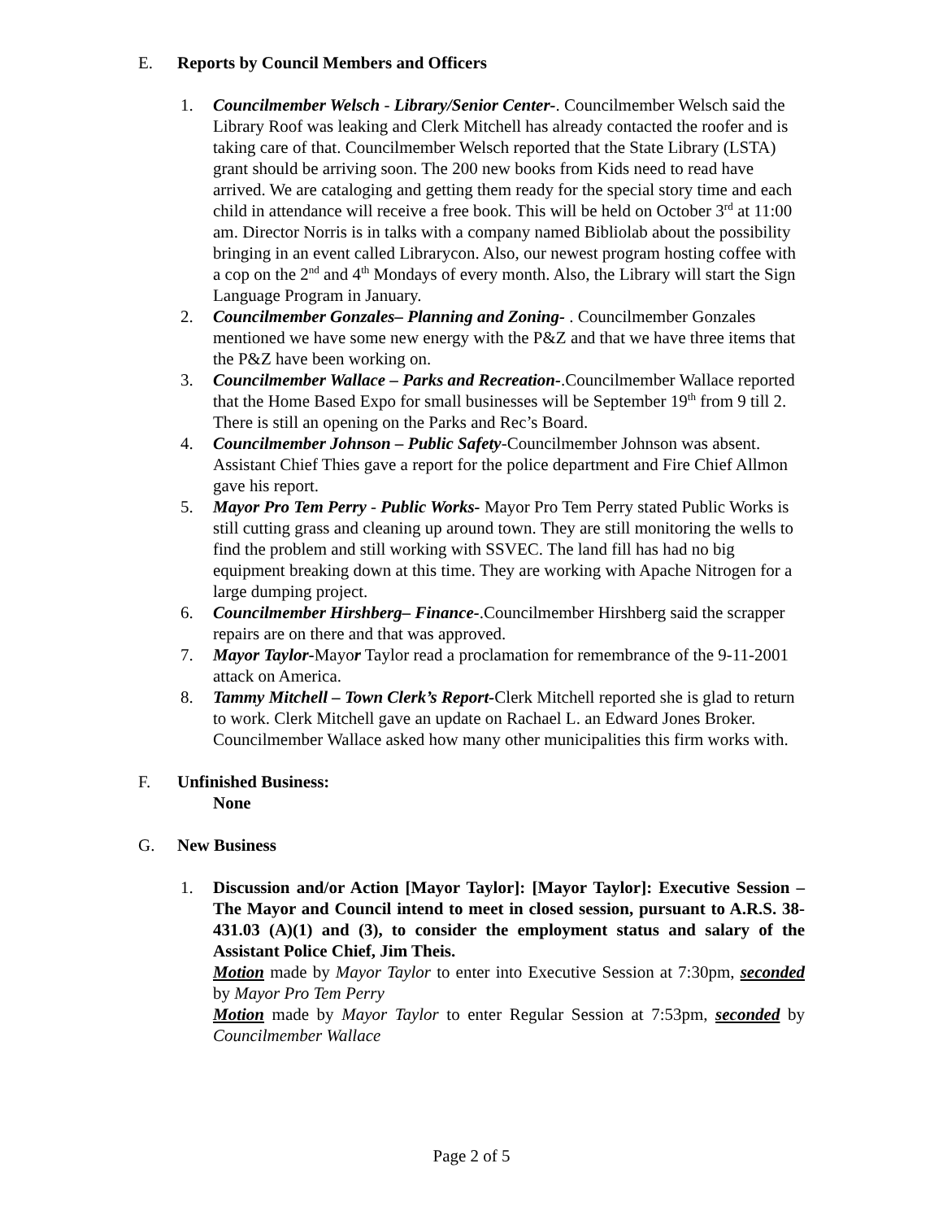E. Reports by Council Members and Officers
1. Councilmember Welsch - Library/Senior Center-. Councilmember Welsch said the Library Roof was leaking and Clerk Mitchell has already contacted the roofer and is taking care of that. Councilmember Welsch reported that the State Library (LSTA) grant should be arriving soon. The 200 new books from Kids need to read have arrived. We are cataloging and getting them ready for the special story time and each child in attendance will receive a free book. This will be held on October 3<sup>rd</sup> at 11:00 am. Director Norris is in talks with a company named Bibliolab about the possibility bringing in an event called Librarycon. Also, our newest program hosting coffee with a cop on the 2<sup>nd</sup> and 4<sup>th</sup> Mondays of every month. Also, the Library will start the Sign Language Program in January.
2. Councilmember Gonzales– Planning and Zoning- . Councilmember Gonzales mentioned we have some new energy with the P&Z and that we have three items that the P&Z have been working on.
3. Councilmember Wallace – Parks and Recreation-.Councilmember Wallace reported that the Home Based Expo for small businesses will be September 19<sup>th</sup> from 9 till 2. There is still an opening on the Parks and Rec’s Board.
4. Councilmember Johnson – Public Safety-Councilmember Johnson was absent. Assistant Chief Thies gave a report for the police department and Fire Chief Allmon gave his report.
5. Mayor Pro Tem Perry - Public Works- Mayor Pro Tem Perry stated Public Works is still cutting grass and cleaning up around town. They are still monitoring the wells to find the problem and still working with SSVEC. The land fill has had no big equipment breaking down at this time. They are working with Apache Nitrogen for a large dumping project.
6. Councilmember Hirshberg– Finance-.Councilmember Hirshberg said the scrapper repairs are on there and that was approved.
7. Mayor Taylor-Mayor Taylor read a proclamation for remembrance of the 9-11-2001 attack on America.
8. Tammy Mitchell – Town Clerk’s Report-Clerk Mitchell reported she is glad to return to work. Clerk Mitchell gave an update on Rachael L. an Edward Jones Broker. Councilmember Wallace asked how many other municipalities this firm works with.
F. Unfinished Business:
None
G. New Business
1. Discussion and/or Action [Mayor Taylor]: [Mayor Taylor]: Executive Session – The Mayor and Council intend to meet in closed session, pursuant to A.R.S. 38-431.03 (A)(1) and (3), to consider the employment status and salary of the Assistant Police Chief, Jim Theis.
Motion made by Mayor Taylor to enter into Executive Session at 7:30pm, seconded by Mayor Pro Tem Perry
Motion made by Mayor Taylor to enter Regular Session at 7:53pm, seconded by Councilmember Wallace
Page 2 of 5